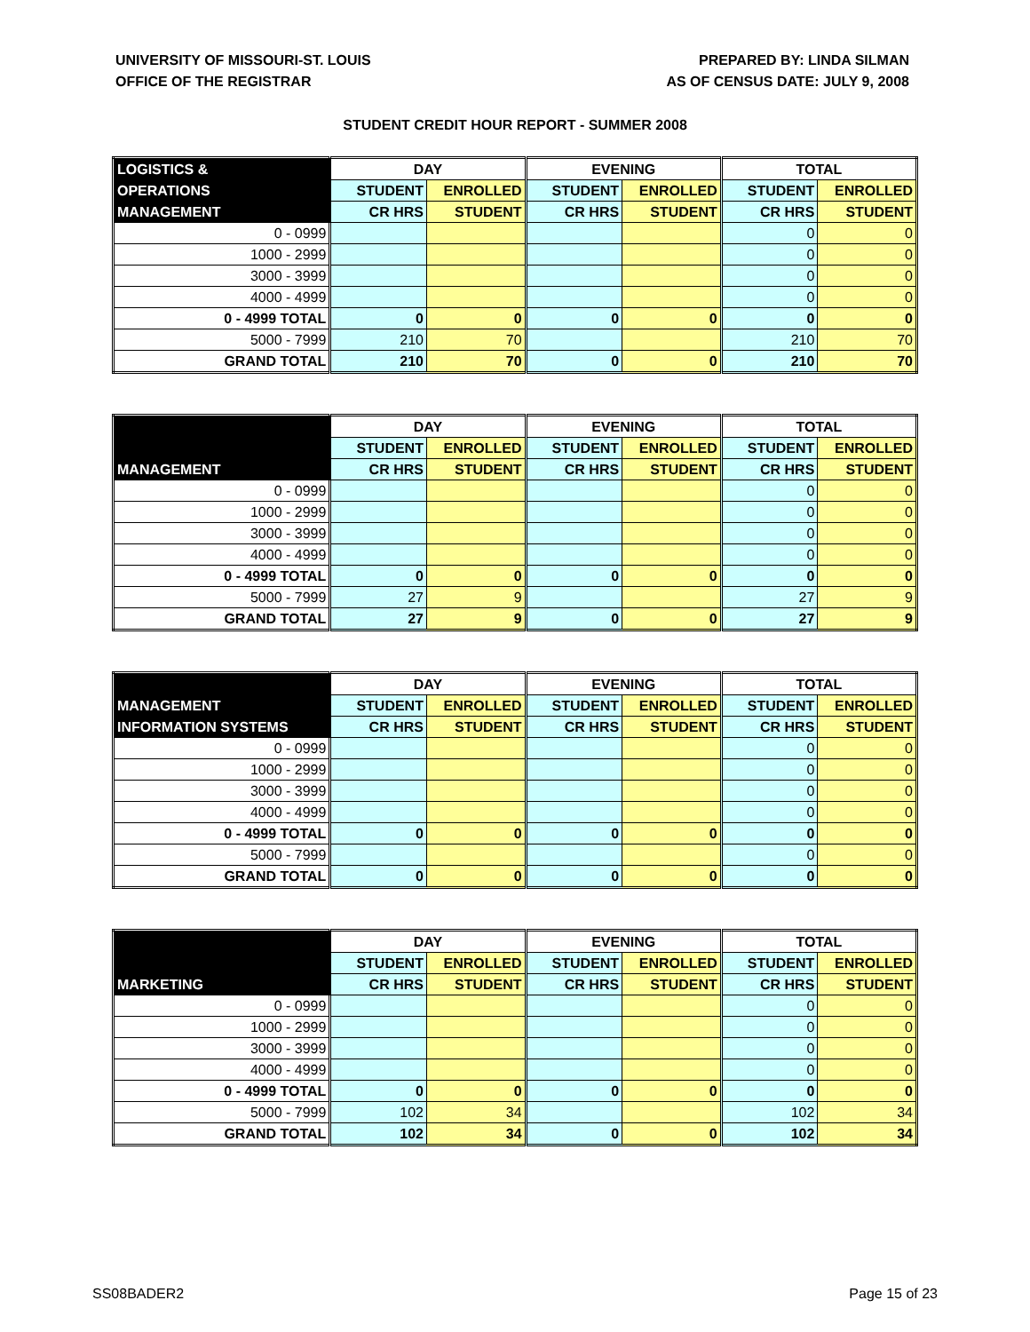UNIVERSITY OF MISSOURI-ST. LOUIS
OFFICE OF THE REGISTRAR
PREPARED BY: LINDA SILMAN
AS OF CENSUS DATE: JULY 9, 2008
STUDENT CREDIT HOUR REPORT - SUMMER 2008
| LOGISTICS & | DAY | | EVENING | | TOTAL | |
| --- | --- | --- | --- | --- | --- | --- |
| OPERATIONS | STUDENT | ENROLLED | STUDENT | ENROLLED | STUDENT | ENROLLED |
| MANAGEMENT | CR HRS | STUDENT | CR HRS | STUDENT | CR HRS | STUDENT |
| 0 - 0999 | | | | | 0 | 0 |
| 1000 - 2999 | | | | | 0 | 0 |
| 3000 - 3999 | | | | | 0 | 0 |
| 4000 - 4999 | | | | | 0 | 0 |
| 0 - 4999 TOTAL | 0 | 0 | 0 | 0 | 0 | 0 |
| 5000 - 7999 | 210 | 70 | | | 210 | 70 |
| GRAND TOTAL | 210 | 70 | 0 | 0 | 210 | 70 |
| | DAY | | EVENING | | TOTAL | |
| --- | --- | --- | --- | --- | --- | --- |
| | STUDENT | ENROLLED | STUDENT | ENROLLED | STUDENT | ENROLLED |
| MANAGEMENT | CR HRS | STUDENT | CR HRS | STUDENT | CR HRS | STUDENT |
| 0 - 0999 | | | | | 0 | 0 |
| 1000 - 2999 | | | | | 0 | 0 |
| 3000 - 3999 | | | | | 0 | 0 |
| 4000 - 4999 | | | | | 0 | 0 |
| 0 - 4999 TOTAL | 0 | 0 | 0 | 0 | 0 | 0 |
| 5000 - 7999 | 27 | 9 | | | 27 | 9 |
| GRAND TOTAL | 27 | 9 | 0 | 0 | 27 | 9 |
| | DAY | | EVENING | | TOTAL | |
| --- | --- | --- | --- | --- | --- | --- |
| MANAGEMENT | STUDENT | ENROLLED | STUDENT | ENROLLED | STUDENT | ENROLLED |
| INFORMATION SYSTEMS | CR HRS | STUDENT | CR HRS | STUDENT | CR HRS | STUDENT |
| 0 - 0999 | | | | | 0 | 0 |
| 1000 - 2999 | | | | | 0 | 0 |
| 3000 - 3999 | | | | | 0 | 0 |
| 4000 - 4999 | | | | | 0 | 0 |
| 0 - 4999 TOTAL | 0 | 0 | 0 | 0 | 0 | 0 |
| 5000 - 7999 | | | | | 0 | 0 |
| GRAND TOTAL | 0 | 0 | 0 | 0 | 0 | 0 |
| | DAY | | EVENING | | TOTAL | |
| --- | --- | --- | --- | --- | --- | --- |
| | STUDENT | ENROLLED | STUDENT | ENROLLED | STUDENT | ENROLLED |
| MARKETING | CR HRS | STUDENT | CR HRS | STUDENT | CR HRS | STUDENT |
| 0 - 0999 | | | | | 0 | 0 |
| 1000 - 2999 | | | | | 0 | 0 |
| 3000 - 3999 | | | | | 0 | 0 |
| 4000 - 4999 | | | | | 0 | 0 |
| 0 - 4999 TOTAL | 0 | 0 | 0 | 0 | 0 | 0 |
| 5000 - 7999 | 102 | 34 | | | 102 | 34 |
| GRAND TOTAL | 102 | 34 | 0 | 0 | 102 | 34 |
SS08BADER2 Page 15 of 23